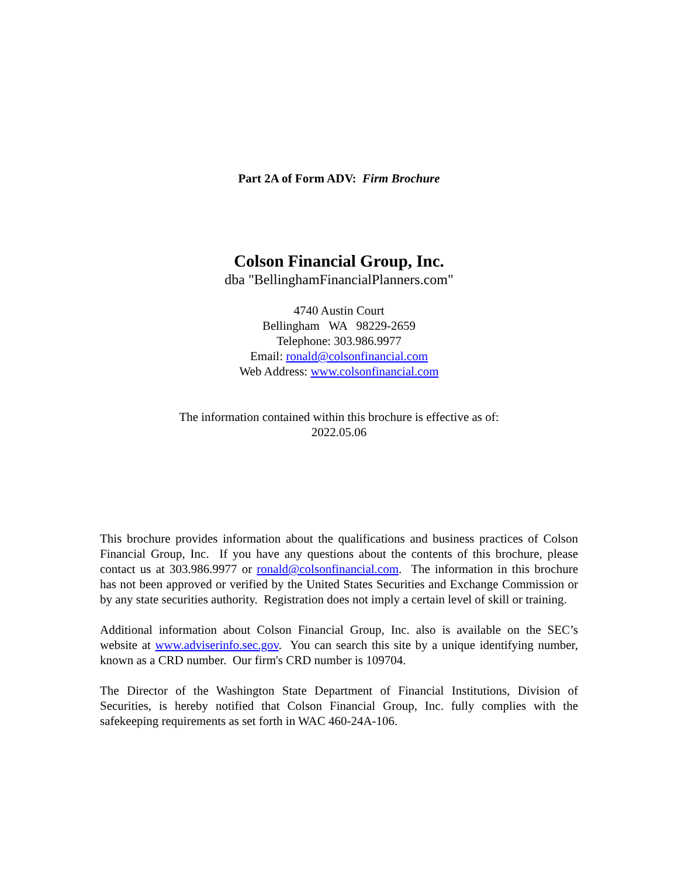Part 2A of Form ADV: Firm Brochure
Colson Financial Group, Inc.
dba "BellinghamFinancialPlanners.com"
4740 Austin Court
Bellingham WA 98229-2659
Telephone: 303.986.9977
Email: ronald@colsonfinancial.com
Web Address: www.colsonfinancial.com
The information contained within this brochure is effective as of:
2022.05.06
This brochure provides information about the qualifications and business practices of Colson Financial Group, Inc. If you have any questions about the contents of this brochure, please contact us at 303.986.9977 or ronald@colsonfinancial.com. The information in this brochure has not been approved or verified by the United States Securities and Exchange Commission or by any state securities authority. Registration does not imply a certain level of skill or training.
Additional information about Colson Financial Group, Inc. also is available on the SEC’s website at www.adviserinfo.sec.gov. You can search this site by a unique identifying number, known as a CRD number. Our firm's CRD number is 109704.
The Director of the Washington State Department of Financial Institutions, Division of Securities, is hereby notified that Colson Financial Group, Inc. fully complies with the safekeeping requirements as set forth in WAC 460-24A-106.